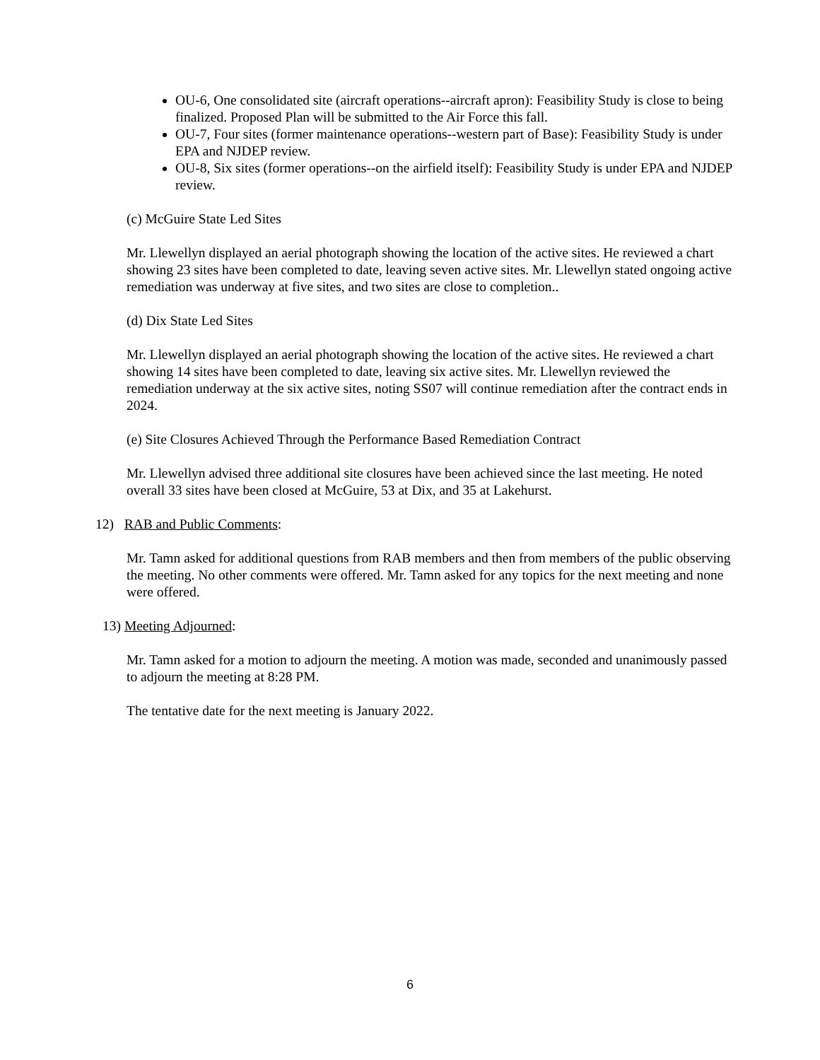OU-6, One consolidated site (aircraft operations--aircraft apron): Feasibility Study is close to being finalized. Proposed Plan will be submitted to the Air Force this fall.
OU-7, Four sites (former maintenance operations--western part of Base): Feasibility Study is under EPA and NJDEP review.
OU-8, Six sites (former operations--on the airfield itself): Feasibility Study is under EPA and NJDEP review.
(c) McGuire State Led Sites
Mr. Llewellyn displayed an aerial photograph showing the location of the active sites. He reviewed a chart showing 23 sites have been completed to date, leaving seven active sites. Mr. Llewellyn stated ongoing active remediation was underway at five sites, and two sites are close to completion..
(d) Dix State Led Sites
Mr. Llewellyn displayed an aerial photograph showing the location of the active sites. He reviewed a chart showing 14 sites have been completed to date, leaving six active sites. Mr. Llewellyn reviewed the remediation underway at the six active sites, noting SS07 will continue remediation after the contract ends in 2024.
(e) Site Closures Achieved Through the Performance Based Remediation Contract
Mr. Llewellyn advised three additional site closures have been achieved since the last meeting. He noted overall 33 sites have been closed at McGuire, 53 at Dix, and 35 at Lakehurst.
12) RAB and Public Comments:
Mr. Tamn asked for additional questions from RAB members and then from members of the public observing the meeting. No other comments were offered. Mr. Tamn asked for any topics for the next meeting and none were offered.
13) Meeting Adjourned:
Mr. Tamn asked for a motion to adjourn the meeting. A motion was made, seconded and unanimously passed to adjourn the meeting at 8:28 PM.
The tentative date for the next meeting is January 2022.
6